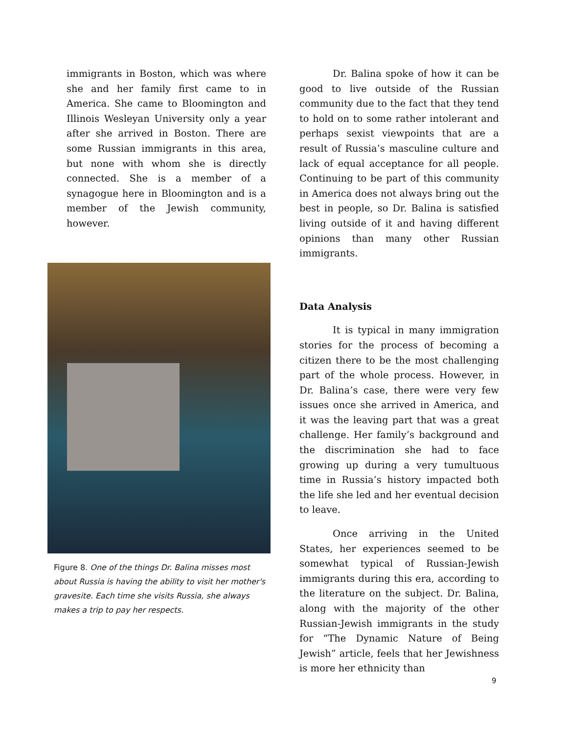immigrants in Boston, which was where she and her family first came to in America. She came to Bloomington and Illinois Wesleyan University only a year after she arrived in Boston. There are some Russian immigrants in this area, but none with whom she is directly connected. She is a member of a synagogue here in Bloomington and is a member of the Jewish community, however.
Figure 8. One of the things Dr. Balina misses most about Russia is having the ability to visit her mother's gravesite. Each time she visits Russia, she always makes a trip to pay her respects.
Dr. Balina spoke of how it can be good to live outside of the Russian community due to the fact that they tend to hold on to some rather intolerant and perhaps sexist viewpoints that are a result of Russia’s masculine culture and lack of equal acceptance for all people. Continuing to be part of this community in America does not always bring out the best in people, so Dr. Balina is satisfied living outside of it and having different opinions than many other Russian immigrants.
Data Analysis
It is typical in many immigration stories for the process of becoming a citizen there to be the most challenging part of the whole process. However, in Dr. Balina’s case, there were very few issues once she arrived in America, and it was the leaving part that was a great challenge. Her family’s background and the discrimination she had to face growing up during a very tumultuous time in Russia’s history impacted both the life she led and her eventual decision to leave.
Once arriving in the United States, her experiences seemed to be somewhat typical of Russian-Jewish immigrants during this era, according to the literature on the subject. Dr. Balina, along with the majority of the other Russian-Jewish immigrants in the study for “The Dynamic Nature of Being Jewish” article, feels that her Jewishness is more her ethnicity than
9